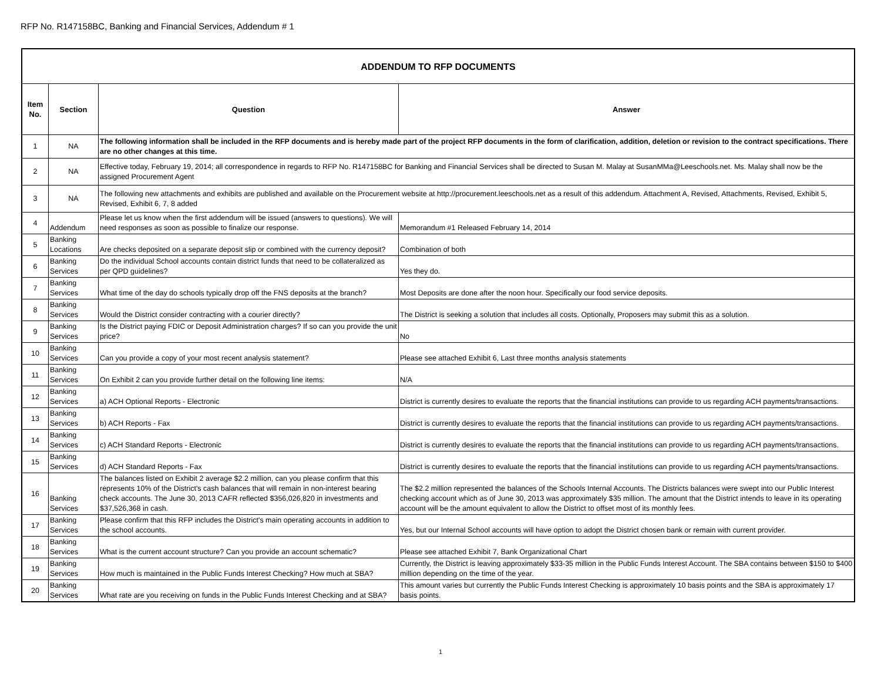RFP No. R147158BC, Banking and Financial Services, Addendum # 1
| ADDENDUM TO RFP DOCUMENTS | | | |
| Item No. | Section | Question | Answer |
| 1 | NA | The following information shall be included in the RFP documents and is hereby made part of the project RFP documents in the form of clarification, addition, deletion or revision to the contract specifications. There are no other changes at this time. | |
| 2 | NA | Effective today, February 19, 2014; all correspondence in regards to RFP No. R147158BC for Banking and Financial Services shall be directed to Susan M. Malay at SusanMMa@Leeschools.net. Ms. Malay shall now be the assigned Procurement Agent | |
| 3 | NA | The following new attachments and exhibits are published and available on the Procurement website at http://procurement.leeschools.net as a result of this addendum. Attachment A, Revised, Attachments, Revised, Exhibit 5, Revised, Exhibit 6, 7, 8 added | |
| 4 | Addendum | Please let us know when the first addendum will be issued (answers to questions). We will need responses as soon as possible to finalize our response. | Memorandum #1 Released February 14, 2014 |
| 5 | Banking Locations | Are checks deposited on a separate deposit slip or combined with the currency deposit? | Combination of both |
| 6 | Banking Services | Do the individual School accounts contain district funds that need to be collateralized as per QPD guidelines? | Yes they do. |
| 7 | Banking Services | What time of the day do schools typically drop off the FNS deposits at the branch? | Most Deposits are done after the noon hour. Specifically our food service deposits. |
| 8 | Banking Services | Would the District consider contracting with a courier directly? | The District is seeking a solution that includes all costs. Optionally, Proposers may submit this as a solution. |
| 9 | Banking Services | Is the District paying FDIC or Deposit Administration charges? If so can you provide the unit price? | No |
| 10 | Banking Services | Can you provide a copy of your most recent analysis statement? | Please see attached Exhibit 6, Last three months analysis statements |
| 11 | Banking Services | On Exhibit 2 can you provide further detail on the following line items: | N/A |
| 12 | Banking Services | a) ACH Optional Reports - Electronic | District is currently desires to evaluate the reports that the financial institutions can provide to us regarding ACH payments/transactions. |
| 13 | Banking Services | b) ACH Reports - Fax | District is currently desires to evaluate the reports that the financial institutions can provide to us regarding ACH payments/transactions. |
| 14 | Banking Services | c) ACH Standard Reports - Electronic | District is currently desires to evaluate the reports that the financial institutions can provide to us regarding ACH payments/transactions. |
| 15 | Banking Services | d) ACH Standard Reports - Fax | District is currently desires to evaluate the reports that the financial institutions can provide to us regarding ACH payments/transactions. |
| 16 | Banking Services | The balances listed on Exhibit 2 average $2.2 million, can you please confirm that this represents 10% of the District's cash balances that will remain in non-interest bearing check accounts. The June 30, 2013 CAFR reflected $356,026,820 in investments and $37,526,368 in cash. | The $2.2 million represented the balances of the Schools Internal Accounts. The Districts balances were swept into our Public Interest checking account which as of June 30, 2013 was approximately $35 million. The amount that the District intends to leave in its operating account will be the amount equivalent to allow the District to offset most of its monthly fees. |
| 17 | Banking Services | Please confirm that this RFP includes the District's main operating accounts in addition to the school accounts. | Yes, but our Internal School accounts will have option to adopt the District chosen bank or remain with current provider. |
| 18 | Banking Services | What is the current account structure? Can you provide an account schematic? | Please see attached Exhibit 7, Bank Organizational Chart |
| 19 | Banking Services | How much is maintained in the Public Funds Interest Checking? How much at SBA? | Currently, the District is leaving approximately $33-35 million in the Public Funds Interest Account. The SBA contains between $150 to $400 million depending on the time of the year. |
| 20 | Banking Services | What rate are you receiving on funds in the Public Funds Interest Checking and at SBA? | This amount varies but currently the Public Funds Interest Checking is approximately 10 basis points and the SBA is approximately 17 basis points. |
1